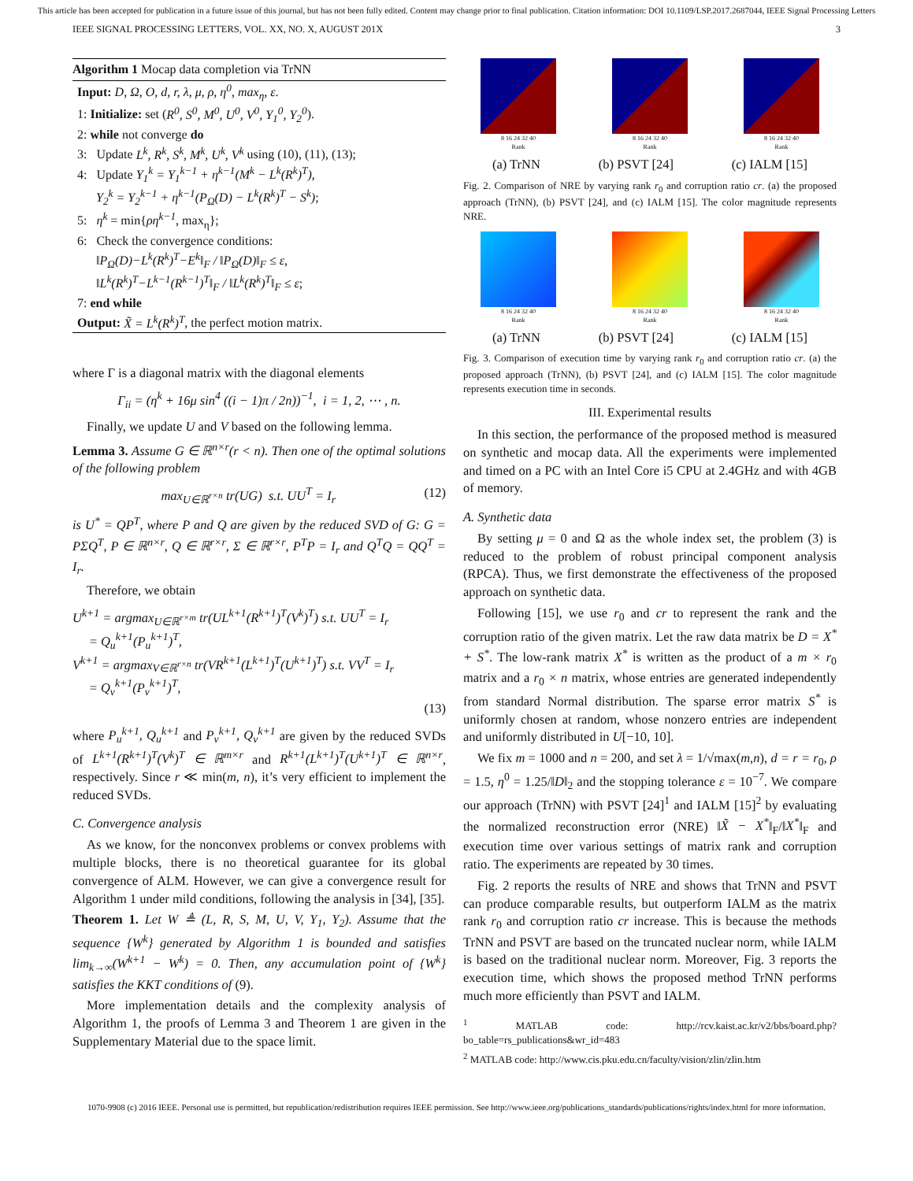This article has been accepted for publication in a future issue of this journal, but has not been fully edited. Content may change prior to final publication. Citation information: DOI 10.1109/LSP.2017.2687044, IEEE Signal Processing Letters
IEEE SIGNAL PROCESSING LETTERS, VOL. XX, NO. X, AUGUST 201X 3
Algorithm 1 Mocap data completion via TrNN
Input: D, Ω, O, d, r, λ, μ, ρ, η<sup>0</sup>, max<sub>η</sub>, ε.
1: Initialize: set (R<sup>0</sup>, S<sup>0</sup>, M<sup>0</sup>, U<sup>0</sup>, V<sup>0</sup>, Y<sub>1</sub><sup>0</sup>, Y<sub>2</sub><sup>0</sup>).
2: while not converge do
3: Update L<sup>k</sup>, R<sup>k</sup>, S<sup>k</sup>, M<sup>k</sup>, U<sup>k</sup>, V<sup>k</sup> using (10), (11), (13);
4: Update Y<sub>1</sub><sup>k</sup> = Y<sub>1</sub><sup>k−1</sup> + η<sup>k−1</sup>(M<sup>k</sup> − L<sup>k</sup>(R<sup>k</sup>)<sup>T</sup>),
Y<sub>2</sub><sup>k</sup> = Y<sub>2</sub><sup>k−1</sup> + η<sup>k−1</sup>(P<sub>Ω</sub>(D) − L<sup>k</sup>(R<sup>k</sup>)<sup>T</sup> − S<sup>k</sup>);
5: η<sup>k</sup> = min{ρη<sup>k−1</sup>, max<sub>η</sub>};
6: Check the convergence conditions:
‖P<sub>Ω</sub>(D)−L<sup>k</sup>(R<sup>k</sup>)<sup>T</sup>−E<sup>k</sup>‖<sub>F</sub> / ‖P<sub>Ω</sub>(D)‖<sub>F</sub> ≤ ε,
‖L<sup>k</sup>(R<sup>k</sup>)<sup>T</sup>−L<sup>k−1</sup>(R<sup>k−1</sup>)<sup>T</sup>‖<sub>F</sub> / ‖L<sup>k</sup>(R<sup>k</sup>)<sup>T</sup>‖<sub>F</sub> ≤ ε;
7: end while
Output: X̃ = L<sup>k</sup>(R<sup>k</sup>)<sup>T</sup>, the perfect motion matrix.
where Γ is a diagonal matrix with the diagonal elements
Γ<sub>ii</sub> = (η<sup>k</sup> + 16μ sin<sup>4</sup> ((i − 1)π / 2n))<sup>−1</sup>, i = 1, 2, ⋯ , n.
Finally, we update U and V based on the following lemma.
Lemma 3. Assume G ∈ ℝ<sup>n×r</sup>(r < n). Then one of the optimal solutions of the following problem
max<sub>U∈ℝ<sup>r×n</sup></sub> tr(UG) s.t. UU<sup>T</sup> = I<sub>r</sub> (12)
is U<sup>*</sup> = QP<sup>T</sup>, where P and Q are given by the reduced SVD of G: G = PΣQ<sup>T</sup>, P ∈ ℝ<sup>n×r</sup>, Q ∈ ℝ<sup>r×r</sup>, Σ ∈ ℝ<sup>r×r</sup>, P<sup>T</sup>P = I<sub>r</sub> and Q<sup>T</sup>Q = QQ<sup>T</sup> = I<sub>r</sub>.
Therefore, we obtain
U<sup>k+1</sup> = argmax<sub>U∈ℝ<sup>r×m</sup></sub> tr(UL<sup>k+1</sup>(R<sup>k+1</sup>)<sup>T</sup>(V<sup>k</sup>)<sup>T</sup>) s.t. UU<sup>T</sup> = I<sub>r</sub>
= Q<sub>u</sub><sup>k+1</sup>(P<sub>u</sub><sup>k+1</sup>)<sup>T</sup>,
V<sup>k+1</sup> = argmax<sub>V∈ℝ<sup>r×n</sup></sub> tr(VR<sup>k+1</sup>(L<sup>k+1</sup>)<sup>T</sup>(U<sup>k+1</sup>)<sup>T</sup>) s.t. VV<sup>T</sup> = I<sub>r</sub>
= Q<sub>v</sub><sup>k+1</sup>(P<sub>v</sub><sup>k+1</sup>)<sup>T</sup>,
(13)
where P<sub>u</sub><sup>k+1</sup>, Q<sub>u</sub><sup>k+1</sup> and P<sub>v</sub><sup>k+1</sup>, Q<sub>v</sub><sup>k+1</sup> are given by the reduced SVDs of L<sup>k+1</sup>(R<sup>k+1</sup>)<sup>T</sup>(V<sup>k</sup>)<sup>T</sup> ∈ ℝ<sup>m×r</sup> and R<sup>k+1</sup>(L<sup>k+1</sup>)<sup>T</sup>(U<sup>k+1</sup>)<sup>T</sup> ∈ ℝ<sup>n×r</sup>, respectively. Since r ≪ min(m, n), it’s very efficient to implement the reduced SVDs.
C. Convergence analysis
As we know, for the nonconvex problems or convex problems with multiple blocks, there is no theoretical guarantee for its global convergence of ALM. However, we can give a convergence result for Algorithm 1 under mild conditions, following the analysis in [34], [35].
Theorem 1. Let W ≜ (L, R, S, M, U, V, Y<sub>1</sub>, Y<sub>2</sub>). Assume that the sequence {W<sup>k</sup>} generated by Algorithm 1 is bounded and satisfies lim<sub>k→∞</sub>(W<sup>k+1</sup> − W<sup>k</sup>) = 0. Then, any accumulation point of {W<sup>k</sup>} satisfies the KKT conditions of (9).
More implementation details and the complexity analysis of Algorithm 1, the proofs of Lemma 3 and Theorem 1 are given in the Supplementary Material due to the space limit.
8 16 24 32 40
Rank
8 16 24 32 40
Rank
8 16 24 32 40
Rank
(a) TrNN (b) PSVT [24] (c) IALM [15]
Fig. 2. Comparison of NRE by varying rank r<sub>0</sub> and corruption ratio cr. (a) the proposed approach (TrNN), (b) PSVT [24], and (c) IALM [15]. The color magnitude represents NRE.
8 16 24 32 40
Rank
8 16 24 32 40
Rank
8 16 24 32 40
Rank
(a) TrNN (b) PSVT [24] (c) IALM [15]
Fig. 3. Comparison of execution time by varying rank r<sub>0</sub> and corruption ratio cr. (a) the proposed approach (TrNN), (b) PSVT [24], and (c) IALM [15]. The color magnitude represents execution time in seconds.
III. Experimental results
In this section, the performance of the proposed method is measured on synthetic and mocap data. All the experiments were implemented and timed on a PC with an Intel Core i5 CPU at 2.4GHz and with 4GB of memory.
A. Synthetic data
By setting μ = 0 and Ω as the whole index set, the problem (3) is reduced to the problem of robust principal component analysis (RPCA). Thus, we first demonstrate the effectiveness of the proposed approach on synthetic data.
Following [15], we use r<sub>0</sub> and cr to represent the rank and the corruption ratio of the given matrix. Let the raw data matrix be D = X<sup>*</sup> + S<sup>*</sup>. The low-rank matrix X<sup>*</sup> is written as the product of a m × r<sub>0</sub> matrix and a r<sub>0</sub> × n matrix, whose entries are generated independently from standard Normal distribution. The sparse error matrix S<sup>*</sup> is uniformly chosen at random, whose nonzero entries are independent and uniformly distributed in U[−10, 10].
We fix m = 1000 and n = 200, and set λ = 1/√max(m,n), d = r = r<sub>0</sub>, ρ = 1.5, η<sup>0</sup> = 1.25/‖D‖<sub>2</sub> and the stopping tolerance ε = 10<sup>−7</sup>. We compare our approach (TrNN) with PSVT [24]<sup>1</sup> and IALM [15]<sup>2</sup> by evaluating the normalized reconstruction error (NRE) ‖X̃ − X<sup>*</sup>‖<sub>F</sub>/‖X<sup>*</sup>‖<sub>F</sub> and execution time over various settings of matrix rank and corruption ratio. The experiments are repeated by 30 times.
Fig. 2 reports the results of NRE and shows that TrNN and PSVT can produce comparable results, but outperform IALM as the matrix rank r<sub>0</sub> and corruption ratio cr increase. This is because the methods TrNN and PSVT are based on the truncated nuclear norm, while IALM is based on the traditional nuclear norm. Moreover, Fig. 3 reports the execution time, which shows the proposed method TrNN performs much more efficiently than PSVT and IALM.
<sup>1</sup> MATLAB code: http://rcv.kaist.ac.kr/v2/bbs/board.php?bo_table=rs_publications&wr_id=483
<sup>2</sup> MATLAB code: http://www.cis.pku.edu.cn/faculty/vision/zlin/zlin.htm
1070-9908 (c) 2016 IEEE. Personal use is permitted, but republication/redistribution requires IEEE permission. See http://www.ieee.org/publications_standards/publications/rights/index.html for more information.